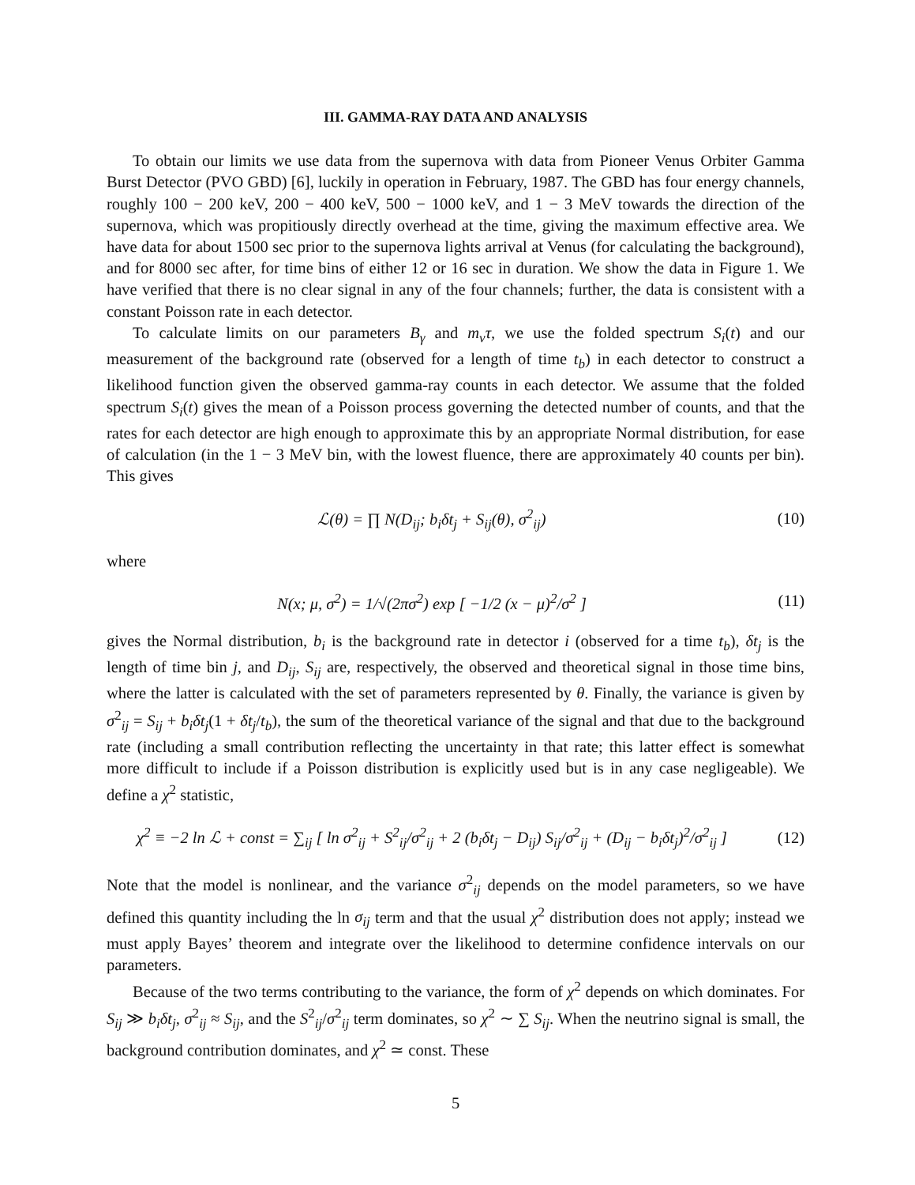III. GAMMA-RAY DATA AND ANALYSIS
To obtain our limits we use data from the supernova with data from Pioneer Venus Orbiter Gamma Burst Detector (PVO GBD) [6], luckily in operation in February, 1987. The GBD has four energy channels, roughly 100 − 200 keV, 200 − 400 keV, 500 − 1000 keV, and 1 − 3 MeV towards the direction of the supernova, which was propitiously directly overhead at the time, giving the maximum effective area. We have data for about 1500 sec prior to the supernova lights arrival at Venus (for calculating the background), and for 8000 sec after, for time bins of either 12 or 16 sec in duration. We show the data in Figure 1. We have verified that there is no clear signal in any of the four channels; further, the data is consistent with a constant Poisson rate in each detector.
To calculate limits on our parameters B<sub>γ</sub> and m<sub>ν</sub>τ, we use the folded spectrum S<sub>i</sub>(t) and our measurement of the background rate (observed for a length of time t<sub>b</sub>) in each detector to construct a likelihood function given the observed gamma-ray counts in each detector. We assume that the folded spectrum S<sub>i</sub>(t) gives the mean of a Poisson process governing the detected number of counts, and that the rates for each detector are high enough to approximate this by an appropriate Normal distribution, for ease of calculation (in the 1 − 3 MeV bin, with the lowest fluence, there are approximately 40 counts per bin). This gives
ℒ(θ) = ∏ N(D<sub>ij</sub>; b<sub>i</sub>δt<sub>j</sub> + S<sub>ij</sub>(θ), σ<sup>2</sup><sub>ij</sub>)
(10)
where
N(x; μ, σ<sup>2</sup>) = 1/√(2πσ<sup>2</sup>) exp [ −1/2 (x − μ)<sup>2</sup>/σ<sup>2</sup> ]
(11)
gives the Normal distribution, b<sub>i</sub> is the background rate in detector i (observed for a time t<sub>b</sub>), δt<sub>j</sub> is the length of time bin j, and D<sub>ij</sub>, S<sub>ij</sub> are, respectively, the observed and theoretical signal in those time bins, where the latter is calculated with the set of parameters represented by θ. Finally, the variance is given by σ<sup>2</sup><sub>ij</sub> = S<sub>ij</sub> + b<sub>i</sub>δt<sub>j</sub>(1 + δt<sub>j</sub>/t<sub>b</sub>), the sum of the theoretical variance of the signal and that due to the background rate (including a small contribution reflecting the uncertainty in that rate; this latter effect is somewhat more difficult to include if a Poisson distribution is explicitly used but is in any case negligeable). We define a χ<sup>2</sup> statistic,
χ<sup>2</sup> ≡ −2 ln ℒ + const = ∑<sub>ij</sub> [ ln σ<sup>2</sup><sub>ij</sub> + S<sup>2</sup><sub>ij</sub>/σ<sup>2</sup><sub>ij</sub> + 2 (b<sub>i</sub>δt<sub>j</sub> − D<sub>ij</sub>) S<sub>ij</sub>/σ<sup>2</sup><sub>ij</sub> + (D<sub>ij</sub> − b<sub>i</sub>δt<sub>j</sub>)<sup>2</sup>/σ<sup>2</sup><sub>ij</sub> ]
(12)
Note that the model is nonlinear, and the variance σ<sup>2</sup><sub>ij</sub> depends on the model parameters, so we have defined this quantity including the ln σ<sub>ij</sub> term and that the usual χ<sup>2</sup> distribution does not apply; instead we must apply Bayes’ theorem and integrate over the likelihood to determine confidence intervals on our parameters.
Because of the two terms contributing to the variance, the form of χ<sup>2</sup> depends on which dominates. For S<sub>ij</sub> ≫ b<sub>i</sub>δt<sub>j</sub>, σ<sup>2</sup><sub>ij</sub> ≈ S<sub>ij</sub>, and the S<sup>2</sup><sub>ij</sub>/σ<sup>2</sup><sub>ij</sub> term dominates, so χ<sup>2</sup> ∼ ∑ S<sub>ij</sub>. When the neutrino signal is small, the background contribution dominates, and χ<sup>2</sup> ≃ const. These
5